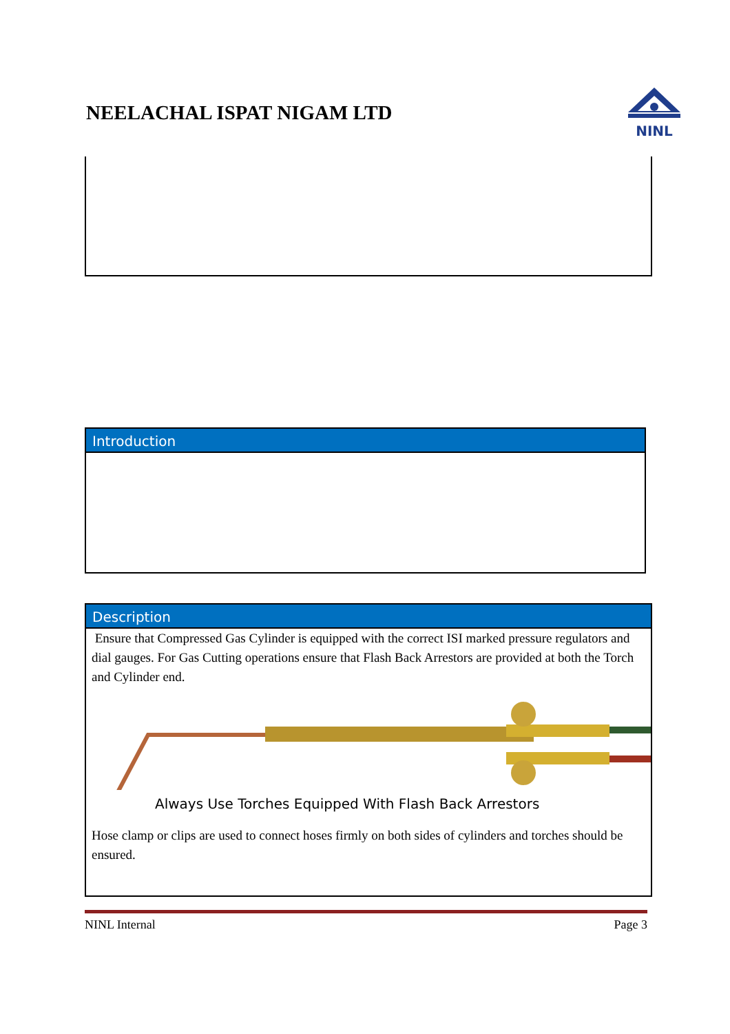NEELACHAL ISPAT NIGAM LTD
NINL
Introduction
Description
Ensure that Compressed Gas Cylinder is equipped with the correct ISI marked pressure regulators and dial gauges. For Gas Cutting operations ensure that Flash Back Arrestors are provided at both the Torch and Cylinder end.
Always Use Torches Equipped With Flash Back Arrestors
Hose clamp or clips are used to connect hoses firmly on both sides of cylinders and torches should be ensured.
NINL Internal Page 3